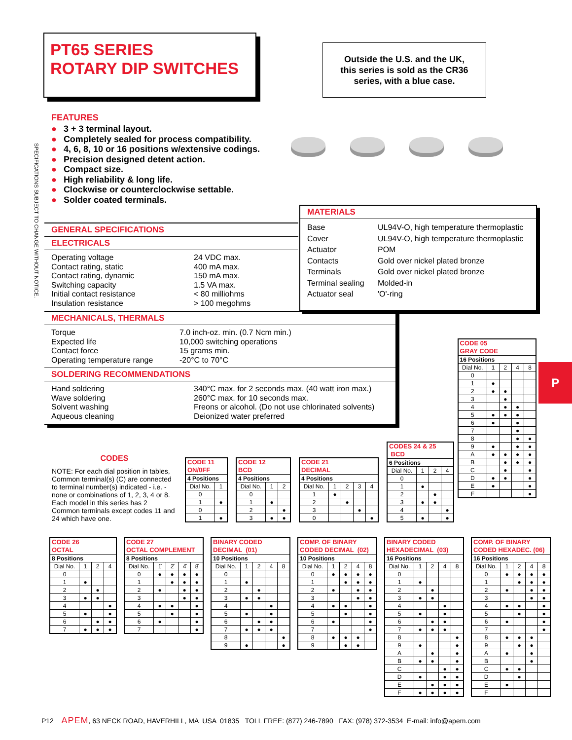SPECIFICATIONS SUBJECT TO CHANGE WITHOUT NOTICE.
PT65 SERIES
ROTARY DIP SWITCHES
Outside the U.S. and the UK,
this series is sold as the CR36
series, with a blue case.
FEATURES
● 3 + 3 terminal layout.
● Completely sealed for process compatibility.
● 4, 6, 8, 10 or 16 positions w/extensive codings.
● Precision designed detent action.
● Compact size.
● High reliability & long life.
● Clockwise or counterclockwise settable.
● Solder coated terminals.
GENERAL SPECIFICATIONS
ELECTRICALS
Operating voltage
24 VDC max.
Contact rating, static
400 mA max.
Contact rating, dynamic
150 mA max.
Switching capacity
1.5 VA max.
Initial contact resistance
< 80 milliohms
Insulation resistance
> 100 megohms
MATERIALS
Base
UL94V-O, high temperature thermoplastic
Cover
UL94V-O, high temperature thermoplastic
Actuator
POM
Contacts
Gold over nickel plated bronze
Terminals
Gold over nickel plated bronze
Terminal sealing
Molded-in
Actuator seal
'O'-ring
MECHANICALS, THERMALS
Torque
7.0 inch-oz. min. (0.7 Ncm min.)
Expected life
10,000 switching operations
Contact force
15 grams min.
Operating temperature range
-20°C to 70°C
SOLDERING RECOMMENDATIONS
Hand soldering
340°C max. for 2 seconds max. (40 watt iron max.)
Wave soldering
260°C max. for 10 seconds max.
Solvent washing
Freons or alcohol. (Do not use chlorinated solvents)
Aqueous cleaning
Deionized water preferred
CODES
NOTE: For each dial position in tables, Common terminal(s) (C) are connected to terminal number(s) indicated - i.e. - none or combinations of 1, 2, 3, 4 or 8. Each model in this series has 2 Common terminals except codes 11 and 24 which have one.
| CODE 11 ON/0FF | |
| --- | --- |
| 4 Positions | |
| Dial No. | 1 |
| 0 | |
| 1 | ● |
| 0 | |
| 1 | ● |
| CODE 12 BCD | | |
| --- | --- | --- |
| 4 Positions | | |
| Dial No. | 1 | 2 |
| 0 | | |
| 1 | ● | |
| 2 | | ● |
| 3 | ● | ● |
| CODE 21 DECIMAL | | | | |
| --- | --- | --- | --- | --- |
| 4 Positions | | | | |
| Dial No. | 1 | 2 | 3 | 4 |
| 1 | ● | | | |
| 2 | | ● | | |
| 3 | | | ● | |
| 0 | | | | ● |
| CODES 24 & 25 BCD | | | |
| --- | --- | --- | --- |
| 6 Positions | | | |
| Dial No. | 1 | 2 | 4 |
| 0 | | | |
| 1 | ● | | |
| 2 | | ● | |
| 3 | ● | ● | |
| 4 | | | ● |
| 5 | ● | | ● |
| CODE 05 GRAY CODE | | | | |
| --- | --- | --- | --- | --- |
| 16 Positions | | | | |
| Dial No. | 1 | 2 | 4 | 8 |
| 0 | | | | |
| 1 | ● | | | |
| 2 | ● | ● | | |
| 3 | | ● | | |
| 4 | | ● | ● | |
| 5 | ● | ● | ● | |
| 6 | ● | | ● | |
| 7 | | | ● | |
| 8 | | | ● | ● |
| 9 | ● | | ● | ● |
| A | ● | ● | ● | ● |
| B | | ● | ● | ● |
| C | | ● | | ● |
| D | ● | ● | | ● |
| E | ● | | | ● |
| F | | | | ● |
P
| CODE 26 OCTAL | | | |
| --- | --- | --- | --- |
| 8 Positions | | | |
| Dial No. | 1 | 2 | 4 |
| 0 | | | |
| 1 | ● | | |
| 2 | | ● | |
| 3 | ● | ● | |
| 4 | | | ● |
| 5 | ● | | ● |
| 6 | | ● | ● |
| 7 | ● | ● | ● |
| CODE 27 OCTAL COMPLEMENT | | | | |
| --- | --- | --- | --- | --- |
| 8 Positions | | | | |
| Dial No. | 1̄ | 2̄ | 4̄ | 8̄ |
| 0 | ● | ● | ● | ● |
| 1 | | ● | ● | ● |
| 2 | ● | | ● | ● |
| 3 | | | ● | ● |
| 4 | ● | ● | | ● |
| 5 | | ● | | ● |
| 6 | ● | | | ● |
| 7 | | | | ● |
| BINARY CODED DECIMAL (01) | | | | |
| --- | --- | --- | --- | --- |
| 10 Positions | | | | |
| Dial No. | 1 | 2 | 4 | 8 |
| 0 | | | | |
| 1 | ● | | | |
| 2 | | ● | | |
| 3 | ● | ● | | |
| 4 | | | ● | |
| 5 | ● | | ● | |
| 6 | | ● | ● | |
| 7 | ● | ● | ● | |
| 8 | | | | ● |
| 9 | ● | | | ● |
| COMP. OF BINARY CODED DECIMAL (02) | | | | |
| --- | --- | --- | --- | --- |
| 10 Positions | | | | |
| Dial No. | 1 | 2 | 4 | 8 |
| 0 | ● | ● | ● | ● |
| 1 | | ● | ● | ● |
| 2 | ● | | ● | ● |
| 3 | | | ● | ● |
| 4 | ● | ● | | ● |
| 5 | | ● | | ● |
| 6 | ● | | | ● |
| 7 | | | | ● |
| 8 | ● | ● | ● | |
| 9 | | ● | ● | |
| BINARY CODED HEXADECIMAL (03) | | | | |
| --- | --- | --- | --- | --- |
| 16 Positions | | | | |
| Dial No. | 1 | 2 | 4 | 8 |
| 0 | | | | |
| 1 | ● | | | |
| 2 | | ● | | |
| 3 | ● | ● | | |
| 4 | | | ● | |
| 5 | ● | | ● | |
| 6 | | ● | ● | |
| 7 | ● | ● | ● | |
| 8 | | | | ● |
| 9 | ● | | | ● |
| A | | ● | | ● |
| B | ● | ● | | ● |
| C | | | ● | ● |
| D | ● | | ● | ● |
| E | | ● | ● | ● |
| F | ● | ● | ● | ● |
| COMP. OF BINARY CODED HEXADEC. (06) | | | | |
| --- | --- | --- | --- | --- |
| 16 Positions | | | | |
| Dial No. | 1 | 2 | 4 | 8 |
| 0 | ● | ● | ● | ● |
| 1 | | ● | ● | ● |
| 2 | ● | | ● | ● |
| 3 | | | ● | ● |
| 4 | ● | ● | | ● |
| 5 | | ● | | ● |
| 6 | ● | | | ● |
| 7 | | | | ● |
| 8 | ● | ● | ● | |
| 9 | | ● | ● | |
| A | ● | | ● | |
| B | | | ● | |
| C | ● | ● | | |
| D | | ● | | |
| E | ● | | | |
| F | | | | |
P12 APEM, 63 NECK ROAD, HAVERHILL, MA USA 01835 TOLL FREE: (877) 246-7890 FAX: (978) 372-3534 E-mail: info@apem.com